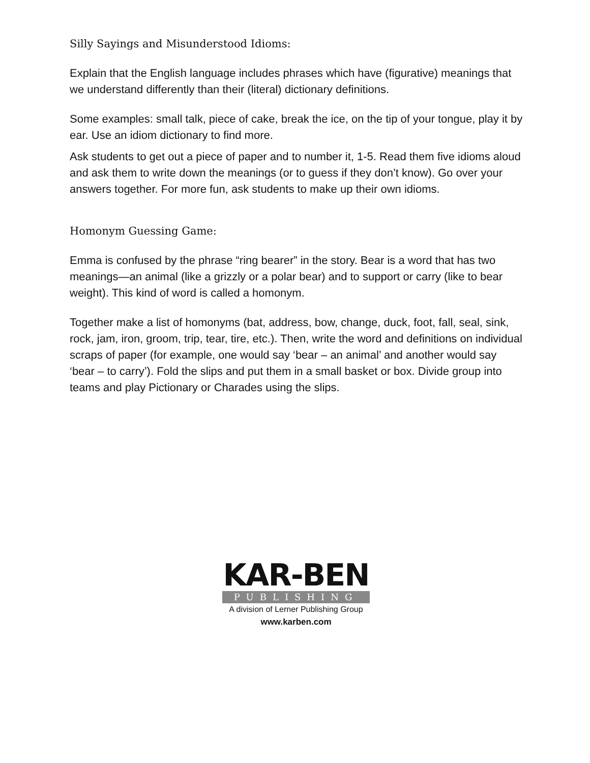Silly Sayings and Misunderstood Idioms:
Explain that the English language includes phrases which have (figurative) meanings that we understand differently than their (literal) dictionary definitions.
Some examples: small talk, piece of cake, break the ice, on the tip of your tongue, play it by ear. Use an idiom dictionary to find more.
Ask students to get out a piece of paper and to number it, 1-5. Read them five idioms aloud and ask them to write down the meanings (or to guess if they don’t know). Go over your answers together. For more fun, ask students to make up their own idioms.
Homonym Guessing Game:
Emma is confused by the phrase “ring bearer” in the story. Bear is a word that has two meanings—an animal (like a grizzly or a polar bear) and to support or carry (like to bear weight). This kind of word is called a homonym.
Together make a list of homonyms (bat, address, bow, change, duck, foot, fall, seal, sink, rock, jam, iron, groom, trip, tear, tire, etc.). Then, write the word and definitions on individual scraps of paper (for example, one would say ‘bear – an animal’ and another would say ‘bear – to carry’). Fold the slips and put them in a small basket or box. Divide group into teams and play Pictionary or Charades using the slips.
KAR-BEN
PUBLISHING
A division of Lerner Publishing Group
www.karben.com